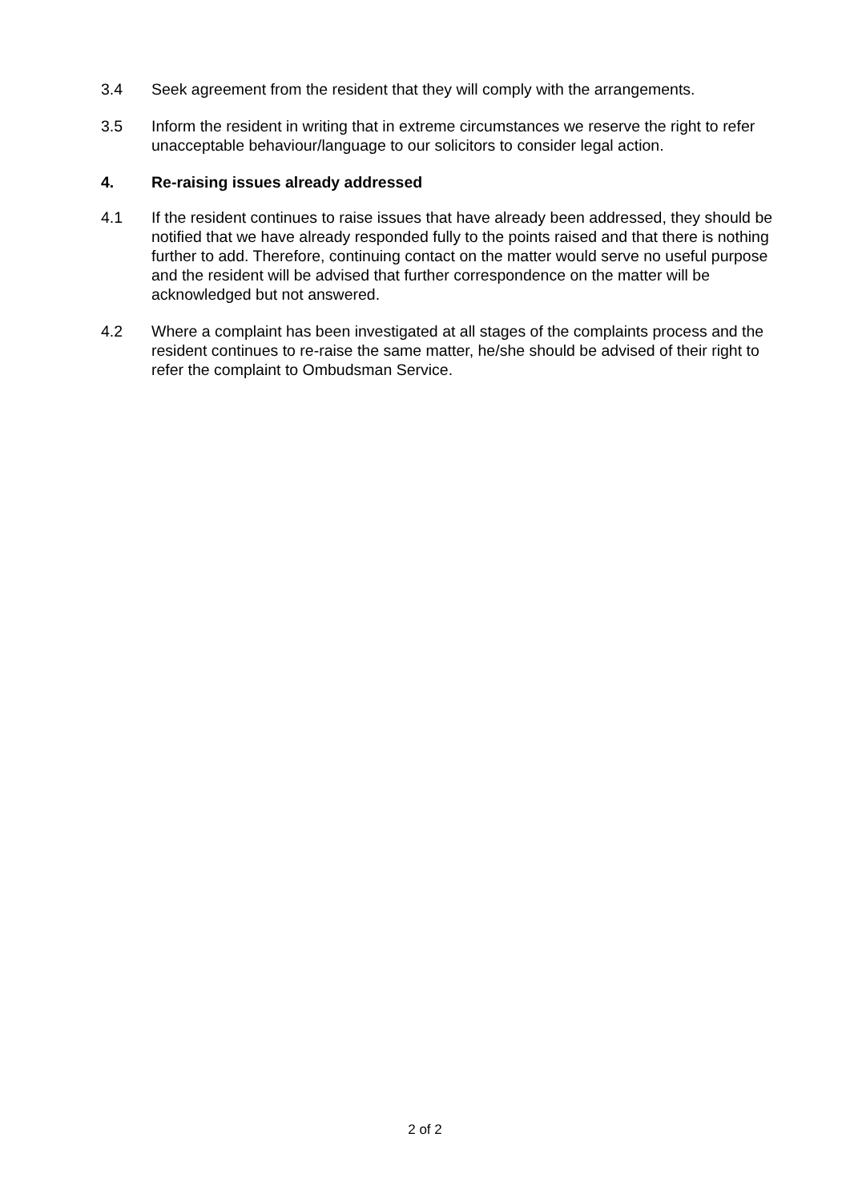3.4 Seek agreement from the resident that they will comply with the arrangements.
3.5 Inform the resident in writing that in extreme circumstances we reserve the right to refer unacceptable behaviour/language to our solicitors to consider legal action.
4. Re-raising issues already addressed
4.1 If the resident continues to raise issues that have already been addressed, they should be notified that we have already responded fully to the points raised and that there is nothing further to add. Therefore, continuing contact on the matter would serve no useful purpose and the resident will be advised that further correspondence on the matter will be acknowledged but not answered.
4.2 Where a complaint has been investigated at all stages of the complaints process and the resident continues to re-raise the same matter, he/she should be advised of their right to refer the complaint to Ombudsman Service.
2 of 2